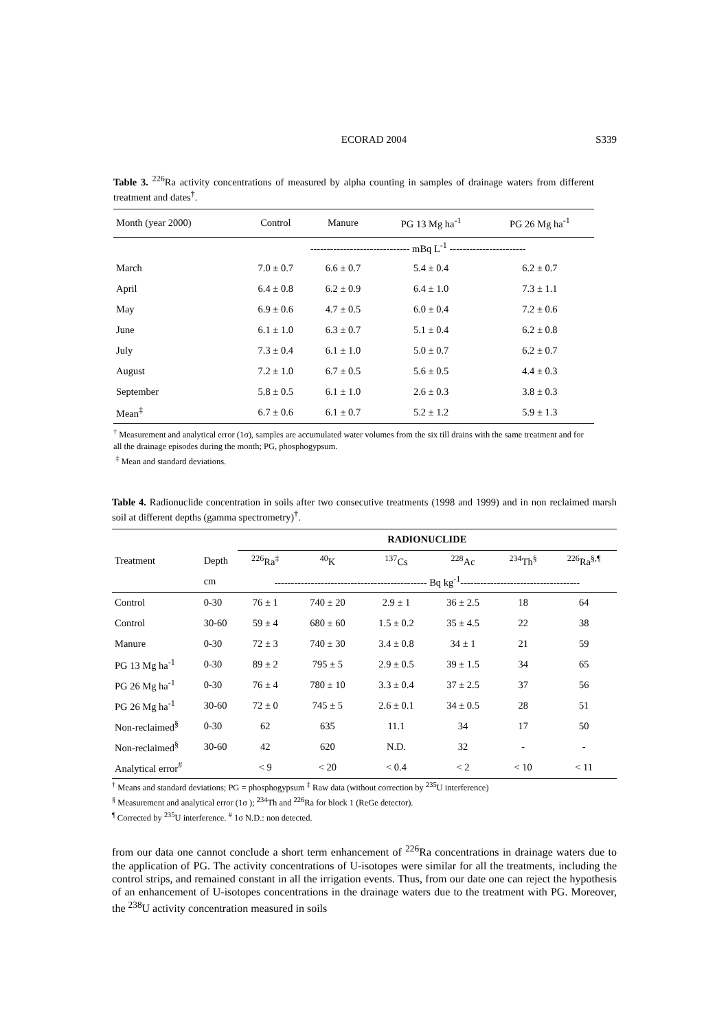ECORAD 2004 S339
Table 3. <sup>226</sup>Ra activity concentrations of measured by alpha counting in samples of drainage waters from different treatment and dates<sup>†</sup>.
| Month (year 2000) | Control | Manure | PG 13 Mg ha<sup>-1</sup> | PG 26 Mg ha<sup>-1</sup> |
| | ------------------------------ mBq L<sup>-1</sup> ----------------------- | | | |
| March | 7.0 ± 0.7 | 6.6 ± 0.7 | 5.4 ± 0.4 | 6.2 ± 0.7 |
| April | 6.4 ± 0.8 | 6.2 ± 0.9 | 6.4 ± 1.0 | 7.3 ± 1.1 |
| May | 6.9 ± 0.6 | 4.7 ± 0.5 | 6.0 ± 0.4 | 7.2 ± 0.6 |
| June | 6.1 ± 1.0 | 6.3 ± 0.7 | 5.1 ± 0.4 | 6.2 ± 0.8 |
| July | 7.3 ± 0.4 | 6.1 ± 1.0 | 5.0 ± 0.7 | 6.2 ± 0.7 |
| August | 7.2 ± 1.0 | 6.7 ± 0.5 | 5.6 ± 0.5 | 4.4 ± 0.3 |
| September | 5.8 ± 0.5 | 6.1 ± 1.0 | 2.6 ± 0.3 | 3.8 ± 0.3 |
| Mean<sup>‡</sup> | 6.7 ± 0.6 | 6.1 ± 0.7 | 5.2 ± 1.2 | 5.9 ± 1.3 |
<sup>†</sup> Measurement and analytical error (1σ), samples are accumulated water volumes from the six till drains with the same treatment and for all the drainage episodes during the month; PG, phosphogypsum.
<sup>‡</sup> Mean and standard deviations.
Table 4. Radionuclide concentration in soils after two consecutive treatments (1998 and 1999) and in non reclaimed marsh soil at different depths (gamma spectrometry)<sup>†</sup>.
| | | RADIONUCLIDE | | | | | |
| Treatment | Depth | <sup>226</sup>Ra<sup>‡</sup> | <sup>40</sup>K | <sup>137</sup>Cs | <sup>228</sup>Ac | <sup>234</sup>Th<sup>§</sup> | <sup>226</sup>Ra<sup>§,¶</sup> |
| | cm | ---------------------------------------------- Bq kg<sup>-1</sup>------------------------------------ | | | | | |
| Control | 0-30 | 76 ± 1 | 740 ± 20 | 2.9 ± 1 | 36 ± 2.5 | 18 | 64 |
| Control | 30-60 | 59 ± 4 | 680 ± 60 | 1.5 ± 0.2 | 35 ± 4.5 | 22 | 38 |
| Manure | 0-30 | 72 ± 3 | 740 ± 30 | 3.4 ± 0.8 | 34 ± 1 | 21 | 59 |
| PG 13 Mg ha<sup>-1</sup> | 0-30 | 89 ± 2 | 795 ± 5 | 2.9 ± 0.5 | 39 ± 1.5 | 34 | 65 |
| PG 26 Mg ha<sup>-1</sup> | 0-30 | 76 ± 4 | 780 ± 10 | 3.3 ± 0.4 | 37 ± 2.5 | 37 | 56 |
| PG 26 Mg ha<sup>-1</sup> | 30-60 | 72 ± 0 | 745 ± 5 | 2.6 ± 0.1 | 34 ± 0.5 | 28 | 51 |
| Non-reclaimed<sup>§</sup> | 0-30 | 62 | 635 | 11.1 | 34 | 17 | 50 |
| Non-reclaimed<sup>§</sup> | 30-60 | 42 | 620 | N.D. | 32 | - | - |
| Analytical error<sup>#</sup> | | < 9 | < 20 | < 0.4 | < 2 | < 10 | < 11 |
<sup>†</sup> Means and standard deviations; PG = phosphogypsum <sup>‡</sup> Raw data (without correction by <sup>235</sup>U interference)
<sup>§</sup> Measurement and analytical error (1σ ); <sup>234</sup>Th and <sup>226</sup>Ra for block 1 (ReGe detector).
<sup>¶</sup> Corrected by <sup>235</sup>U interference. <sup>#</sup> 1σ N.D.: non detected.
from our data one cannot conclude a short term enhancement of <sup>226</sup>Ra concentrations in drainage waters due to the application of PG. The activity concentrations of U-isotopes were similar for all the treatments, including the control strips, and remained constant in all the irrigation events. Thus, from our date one can reject the hypothesis of an enhancement of U-isotopes concentrations in the drainage waters due to the treatment with PG. Moreover, the <sup>238</sup>U activity concentration measured in soils